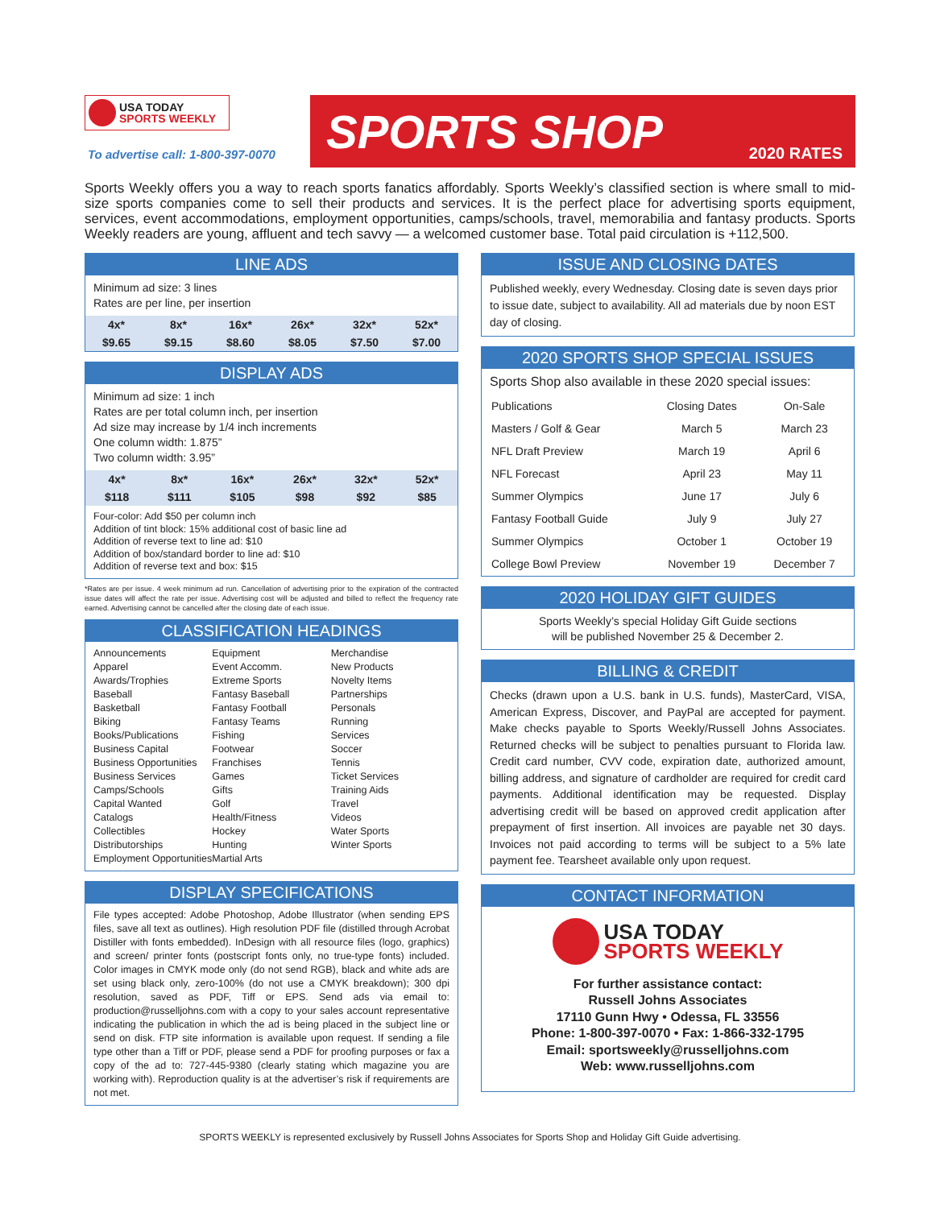USA TODAY
SPORTS WEEKLY
To advertise call: 1-800-397-0070
SPORTS SHOP
2020 RATES
Sports Weekly offers you a way to reach sports fanatics affordably. Sports Weekly’s classified section is where small to mid-size sports companies come to sell their products and services. It is the perfect place for advertising sports equipment, services, event accommodations, employment opportunities, camps/schools, travel, memorabilia and fantasy products. Sports Weekly readers are young, affluent and tech savvy — a welcomed customer base. Total paid circulation is +112,500.
LINE ADS
Minimum ad size: 3 lines
Rates are per line, per insertion
| 4x* | 8x* | 16x* | 26x* | 32x* | 52x* |
| $9.65 | $9.15 | $8.60 | $8.05 | $7.50 | $7.00 |
DISPLAY ADS
Minimum ad size: 1 inch
Rates are per total column inch, per insertion
Ad size may increase by 1/4 inch increments
One column width: 1.875”
Two column width: 3.95”
| 4x* | 8x* | 16x* | 26x* | 32x* | 52x* |
| $118 | $111 | $105 | $98 | $92 | $85 |
Four-color: Add $50 per column inch
Addition of tint block: 15% additional cost of basic line ad
Addition of reverse text to line ad: $10
Addition of box/standard border to line ad: $10
Addition of reverse text and box: $15
*Rates are per issue. 4 week minimum ad run. Cancellation of advertising prior to the expiration of the contracted issue dates will affect the rate per issue. Advertising cost will be adjusted and billed to reflect the frequency rate earned. Advertising cannot be cancelled after the closing date of each issue.
CLASSIFICATION HEADINGS
Announcements
Apparel
Awards/Trophies
Baseball
Basketball
Biking
Books/Publications
Business Capital
Business Opportunities
Business Services
Camps/Schools
Capital Wanted
Catalogs
Collectibles
Distributorships
Employment Opportunities
Equipment
Event Accomm.
Extreme Sports
Fantasy Baseball
Fantasy Football
Fantasy Teams
Fishing
Footwear
Franchises
Games
Gifts
Golf
Health/Fitness
Hockey
Hunting
Martial Arts
Merchandise
New Products
Novelty Items
Partnerships
Personals
Running
Services
Soccer
Tennis
Ticket Services
Training Aids
Travel
Videos
Water Sports
Winter Sports
DISPLAY SPECIFICATIONS
File types accepted: Adobe Photoshop, Adobe Illustrator (when sending EPS files, save all text as outlines). High resolution PDF file (distilled through Acrobat Distiller with fonts embedded). InDesign with all resource files (logo, graphics) and screen/ printer fonts (postscript fonts only, no true-type fonts) included. Color images in CMYK mode only (do not send RGB), black and white ads are set using black only, zero-100% (do not use a CMYK breakdown); 300 dpi resolution, saved as PDF, Tiff or EPS. Send ads via email to: production@russelljohns.com with a copy to your sales account representative indicating the publication in which the ad is being placed in the subject line or send on disk. FTP site information is available upon request. If sending a file type other than a Tiff or PDF, please send a PDF for proofing purposes or fax a copy of the ad to: 727-445-9380 (clearly stating which magazine you are working with). Reproduction quality is at the advertiser’s risk if requirements are not met.
ISSUE AND CLOSING DATES
Published weekly, every Wednesday. Closing date is seven days prior to issue date, subject to availability. All ad materials due by noon EST day of closing.
2020 SPORTS SHOP SPECIAL ISSUES
Sports Shop also available in these 2020 special issues:
| Publications | Closing Dates | On-Sale |
| Masters / Golf & Gear | March 5 | March 23 |
| NFL Draft Preview | March 19 | April 6 |
| NFL Forecast | April 23 | May 11 |
| Summer Olympics | June 17 | July 6 |
| Fantasy Football Guide | July 9 | July 27 |
| Summer Olympics | October 1 | October 19 |
| College Bowl Preview | November 19 | December 7 |
2020 HOLIDAY GIFT GUIDES
Sports Weekly’s special Holiday Gift Guide sections
will be published November 25 & December 2.
BILLING & CREDIT
Checks (drawn upon a U.S. bank in U.S. funds), MasterCard, VISA, American Express, Discover, and PayPal are accepted for payment. Make checks payable to Sports Weekly/Russell Johns Associates. Returned checks will be subject to penalties pursuant to Florida law. Credit card number, CVV code, expiration date, authorized amount, billing address, and signature of cardholder are required for credit card payments. Additional identification may be requested. Display advertising credit will be based on approved credit application after prepayment of first insertion. All invoices are payable net 30 days. Invoices not paid according to terms will be subject to a 5% late payment fee. Tearsheet available only upon request.
CONTACT INFORMATION
USA TODAY
SPORTS WEEKLY
For further assistance contact:
Russell Johns Associates
17110 Gunn Hwy • Odessa, FL 33556
Phone: 1-800-397-0070 • Fax: 1-866-332-1795
Email: sportsweekly@russelljohns.com
Web: www.russelljohns.com
SPORTS WEEKLY is represented exclusively by Russell Johns Associates for Sports Shop and Holiday Gift Guide advertising.